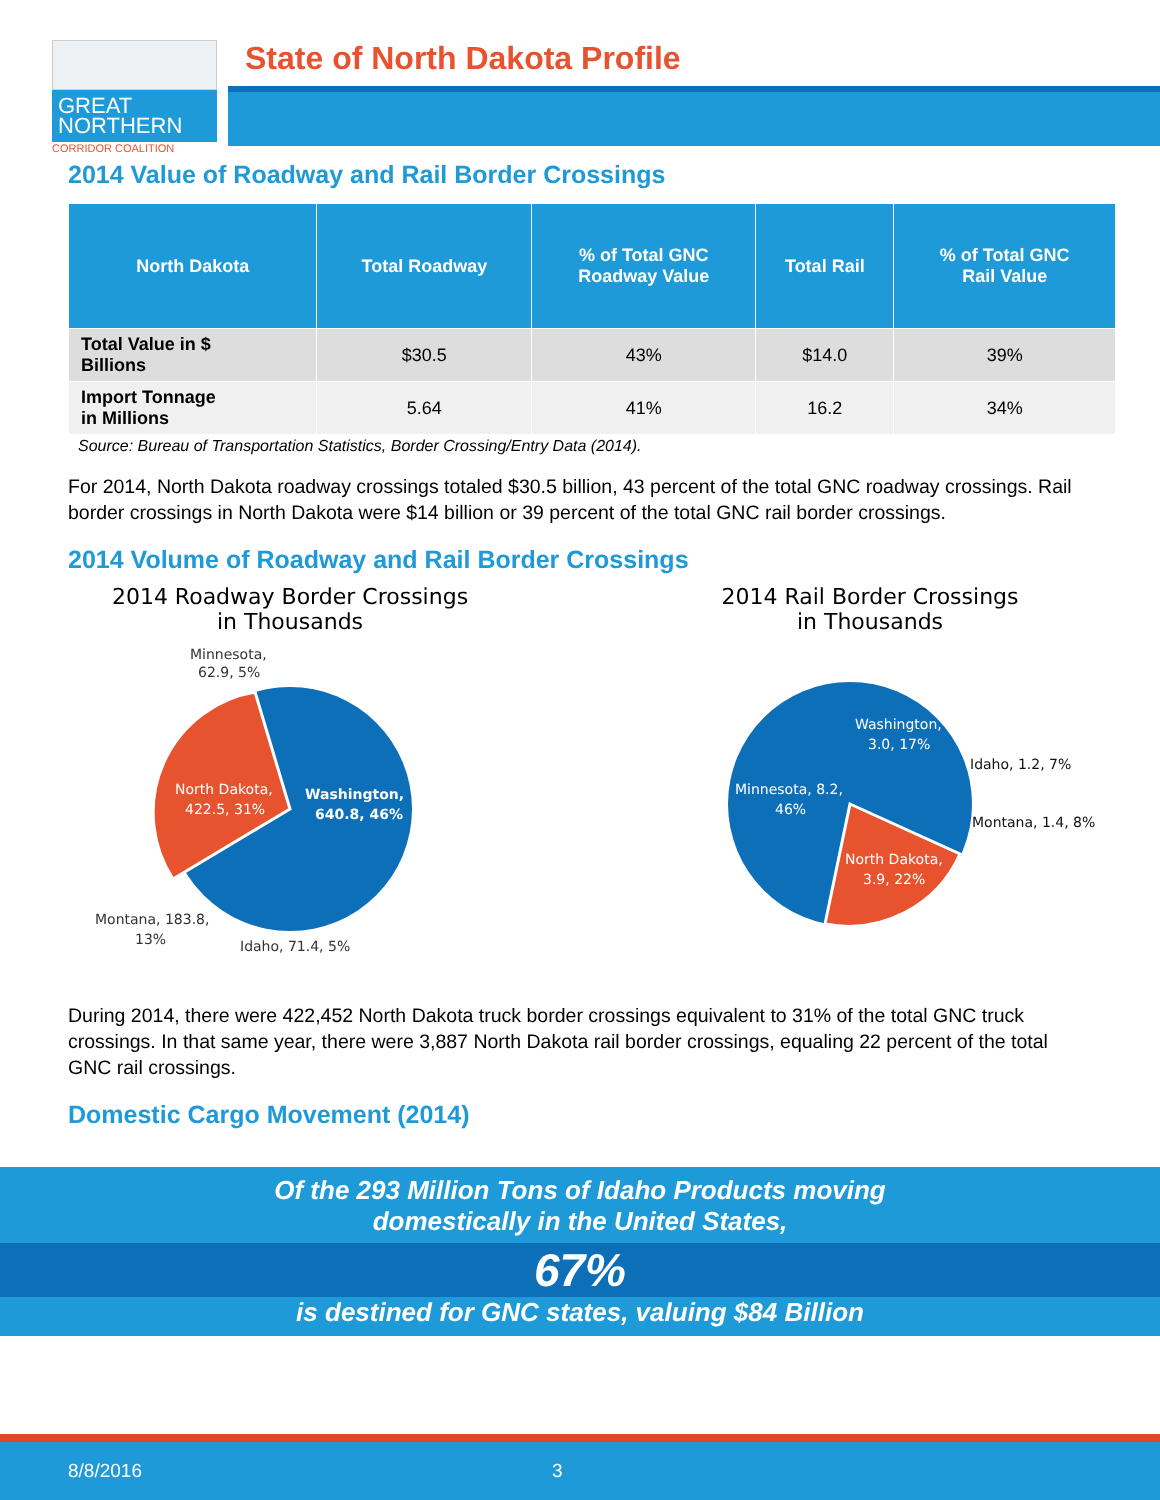GREAT
NORTHERN
CORRIDOR COALITION
State of North Dakota Profile
2014 Value of Roadway and Rail Border Crossings
| North Dakota | Total Roadway | % of Total GNC Roadway Value | Total Rail | % of Total GNC Rail Value |
| --- | --- | --- | --- | --- |
| Total Value in $ Billions | $30.5 | 43% | $14.0 | 39% |
| Import Tonnage in Millions | 5.64 | 41% | 16.2 | 34% |
Source: Bureau of Transportation Statistics, Border Crossing/Entry Data (2014).
For 2014, North Dakota roadway crossings totaled $30.5 billion, 43 percent of the total GNC roadway crossings. Rail border crossings in North Dakota were $14 billion or 39 percent of the total GNC rail border crossings.
2014 Volume of Roadway and Rail Border Crossings
2014 Roadway Border Crossings
in Thousands
Minnesota,
62.9, 5%
Washington,
640.8, 46%
North Dakota,
422.5, 31%
Montana, 183.8,
13%
Idaho, 71.4, 5%
2014 Rail Border Crossings
in Thousands
Washington,
3.0, 17%
Idaho, 1.2, 7%
Montana, 1.4, 8%
Minnesota, 8.2,
46%
North Dakota,
3.9, 22%
During 2014, there were 422,452 North Dakota truck border crossings equivalent to 31% of the total GNC truck crossings. In that same year, there were 3,887 North Dakota rail border crossings, equaling 22 percent of the total GNC rail crossings.
Domestic Cargo Movement (2014)
Of the 293 Million Tons of Idaho Products moving
domestically in the United States,
67%
is destined for GNC states, valuing $84 Billion
8/8/2016 3